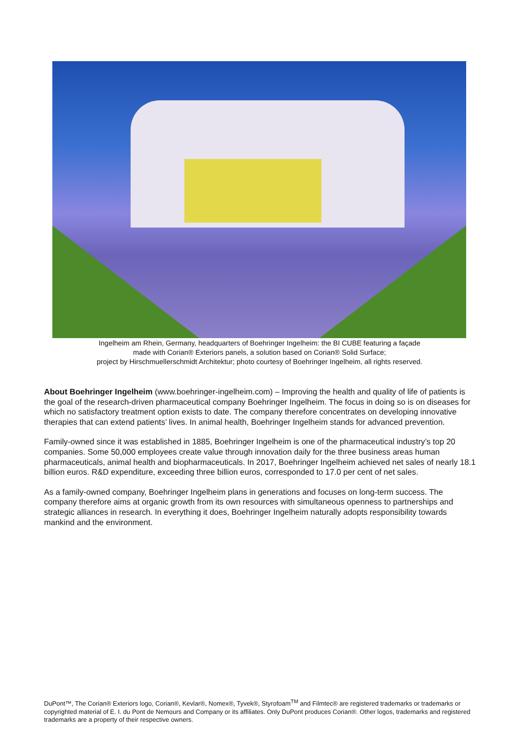Ingelheim am Rhein, Germany, headquarters of Boehringer Ingelheim: the BI CUBE featuring a façade
made with Corian® Exteriors panels, a solution based on Corian® Solid Surface;
project by Hirschmuellerschmidt Architektur; photo courtesy of Boehringer Ingelheim, all rights reserved.
About Boehringer Ingelheim (www.boehringer-ingelheim.com) – Improving the health and quality of life of patients is the goal of the research-driven pharmaceutical company Boehringer Ingelheim. The focus in doing so is on diseases for which no satisfactory treatment option exists to date. The company therefore concentrates on developing innovative therapies that can extend patients’ lives. In animal health, Boehringer Ingelheim stands for advanced prevention.
Family-owned since it was established in 1885, Boehringer Ingelheim is one of the pharmaceutical industry’s top 20 companies. Some 50,000 employees create value through innovation daily for the three business areas human pharmaceuticals, animal health and biopharmaceuticals. In 2017, Boehringer Ingelheim achieved net sales of nearly 18.1 billion euros. R&D expenditure, exceeding three billion euros, corresponded to 17.0 per cent of net sales.
As a family-owned company, Boehringer Ingelheim plans in generations and focuses on long-term success. The company therefore aims at organic growth from its own resources with simultaneous openness to partnerships and strategic alliances in research. In everything it does, Boehringer Ingelheim naturally adopts responsibility towards mankind and the environment.
DuPont™, The Corian® Exteriors logo, Corian®, Kevlar®, Nomex®, Tyvek®, Styrofoam<sup>TM</sup> and Filmtec® are registered trademarks or trademarks or copyrighted material of E. I. du Pont de Nemours and Company or its affiliates. Only DuPont produces Corian®. Other logos, trademarks and registered trademarks are a property of their respective owners.